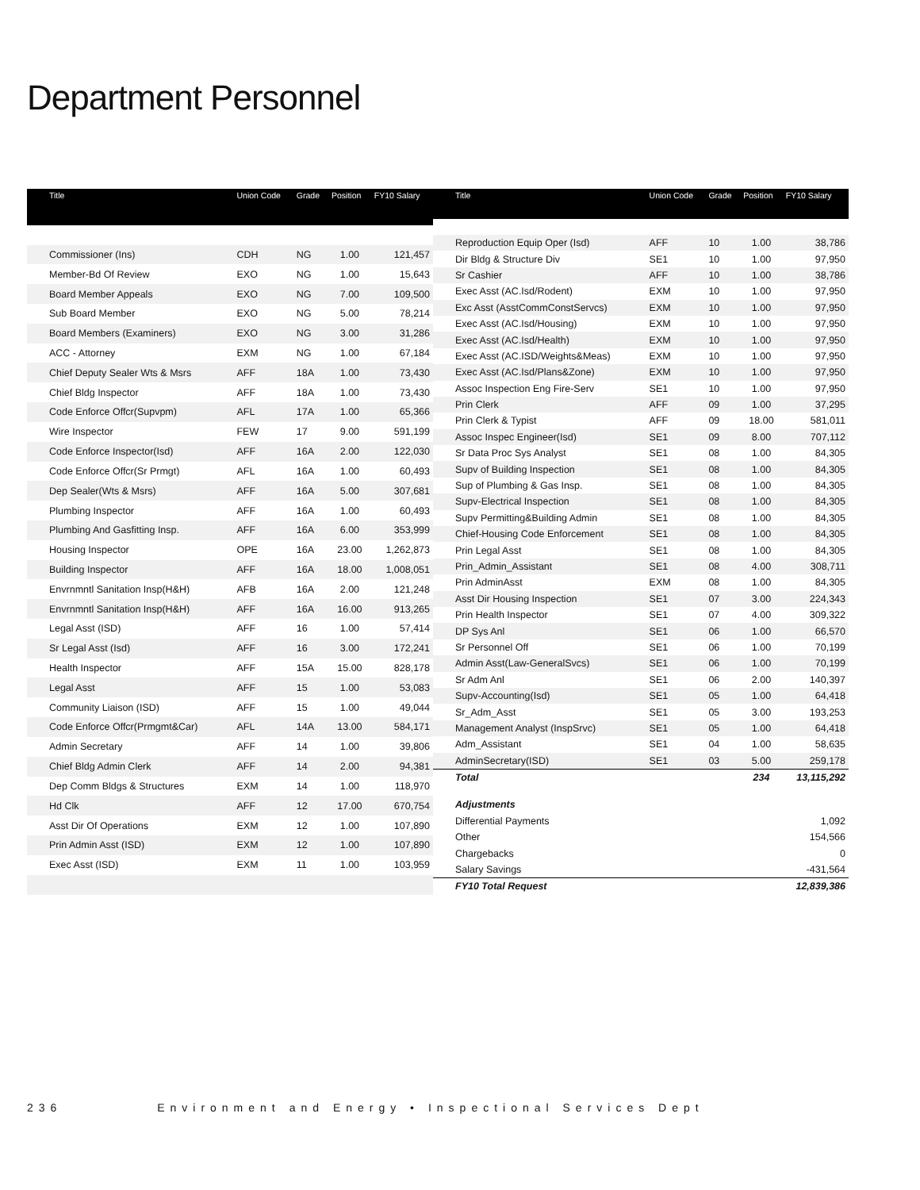Department Personnel
| Title | Union Code | Grade | Position | FY10 Salary |
| --- | --- | --- | --- | --- |
| Commissioner (Ins) | CDH | NG | 1.00 | 121,457 |
| Member-Bd Of Review | EXO | NG | 1.00 | 15,643 |
| Board Member Appeals | EXO | NG | 7.00 | 109,500 |
| Sub Board Member | EXO | NG | 5.00 | 78,214 |
| Board Members (Examiners) | EXO | NG | 3.00 | 31,286 |
| ACC - Attorney | EXM | NG | 1.00 | 67,184 |
| Chief Deputy Sealer Wts & Msrs | AFF | 18A | 1.00 | 73,430 |
| Chief Bldg Inspector | AFF | 18A | 1.00 | 73,430 |
| Code Enforce Offcr(Supvpm) | AFL | 17A | 1.00 | 65,366 |
| Wire Inspector | FEW | 17 | 9.00 | 591,199 |
| Code Enforce Inspector(Isd) | AFF | 16A | 2.00 | 122,030 |
| Code Enforce Offcr(Sr Prmgt) | AFL | 16A | 1.00 | 60,493 |
| Dep Sealer(Wts & Msrs) | AFF | 16A | 5.00 | 307,681 |
| Plumbing Inspector | AFF | 16A | 1.00 | 60,493 |
| Plumbing And Gasfitting Insp. | AFF | 16A | 6.00 | 353,999 |
| Housing Inspector | OPE | 16A | 23.00 | 1,262,873 |
| Building Inspector | AFF | 16A | 18.00 | 1,008,051 |
| Envrnmntl Sanitation Insp(H&H) | AFB | 16A | 2.00 | 121,248 |
| Envrnmntl Sanitation Insp(H&H) | AFF | 16A | 16.00 | 913,265 |
| Legal Asst (ISD) | AFF | 16 | 1.00 | 57,414 |
| Sr Legal Asst (Isd) | AFF | 16 | 3.00 | 172,241 |
| Health Inspector | AFF | 15A | 15.00 | 828,178 |
| Legal Asst | AFF | 15 | 1.00 | 53,083 |
| Community Liaison (ISD) | AFF | 15 | 1.00 | 49,044 |
| Code Enforce Offcr(Prmgmt&Car) | AFL | 14A | 13.00 | 584,171 |
| Admin Secretary | AFF | 14 | 1.00 | 39,806 |
| Chief Bldg Admin Clerk | AFF | 14 | 2.00 | 94,381 |
| Dep Comm Bldgs & Structures | EXM | 14 | 1.00 | 118,970 |
| Hd Clk | AFF | 12 | 17.00 | 670,754 |
| Asst Dir Of Operations | EXM | 12 | 1.00 | 107,890 |
| Prin Admin Asst (ISD) | EXM | 12 | 1.00 | 107,890 |
| Exec Asst (ISD) | EXM | 11 | 1.00 | 103,959 |
| Title | Union Code | Grade | Position | FY10 Salary |
| --- | --- | --- | --- | --- |
| Reproduction Equip Oper (Isd) | AFF | 10 | 1.00 | 38,786 |
| Dir Bldg & Structure Div | SE1 | 10 | 1.00 | 97,950 |
| Sr Cashier | AFF | 10 | 1.00 | 38,786 |
| Exec Asst (AC.Isd/Rodent) | EXM | 10 | 1.00 | 97,950 |
| Exc Asst (AsstCommConstServcs) | EXM | 10 | 1.00 | 97,950 |
| Exec Asst (AC.Isd/Housing) | EXM | 10 | 1.00 | 97,950 |
| Exec Asst (AC.Isd/Health) | EXM | 10 | 1.00 | 97,950 |
| Exec Asst (AC.ISD/Weights&Meas) | EXM | 10 | 1.00 | 97,950 |
| Exec Asst (AC.Isd/Plans&Zone) | EXM | 10 | 1.00 | 97,950 |
| Assoc Inspection Eng Fire-Serv | SE1 | 10 | 1.00 | 97,950 |
| Prin Clerk | AFF | 09 | 1.00 | 37,295 |
| Prin Clerk & Typist | AFF | 09 | 18.00 | 581,011 |
| Assoc Inspec Engineer(Isd) | SE1 | 09 | 8.00 | 707,112 |
| Sr Data Proc Sys Analyst | SE1 | 08 | 1.00 | 84,305 |
| Supv of Building Inspection | SE1 | 08 | 1.00 | 84,305 |
| Sup of Plumbing & Gas Insp. | SE1 | 08 | 1.00 | 84,305 |
| Supv-Electrical Inspection | SE1 | 08 | 1.00 | 84,305 |
| Supv Permitting&Building Admin | SE1 | 08 | 1.00 | 84,305 |
| Chief-Housing Code Enforcement | SE1 | 08 | 1.00 | 84,305 |
| Prin Legal Asst | SE1 | 08 | 1.00 | 84,305 |
| Prin_Admin_Assistant | SE1 | 08 | 4.00 | 308,711 |
| Prin AdminAsst | EXM | 08 | 1.00 | 84,305 |
| Asst Dir Housing Inspection | SE1 | 07 | 3.00 | 224,343 |
| Prin Health Inspector | SE1 | 07 | 4.00 | 309,322 |
| DP Sys Anl | SE1 | 06 | 1.00 | 66,570 |
| Sr Personnel Off | SE1 | 06 | 1.00 | 70,199 |
| Admin Asst(Law-GeneralSvcs) | SE1 | 06 | 1.00 | 70,199 |
| Sr Adm Anl | SE1 | 06 | 2.00 | 140,397 |
| Supv-Accounting(Isd) | SE1 | 05 | 1.00 | 64,418 |
| Sr_Adm_Asst | SE1 | 05 | 3.00 | 193,253 |
| Management Analyst (InspSrvc) | SE1 | 05 | 1.00 | 64,418 |
| Adm_Assistant | SE1 | 04 | 1.00 | 58,635 |
| AdminSecretary(ISD) | SE1 | 03 | 5.00 | 259,178 |
| Total | | | 234 | 13,115,292 |
| Adjustments | | | | |
| Differential Payments | | | | 1,092 |
| Other | | | | 154,566 |
| Chargebacks | | | | 0 |
| Salary Savings | | | | -431,564 |
| FY10 Total Request | | | | 12,839,386 |
236 Environment and Energy • Inspectional Services Dept